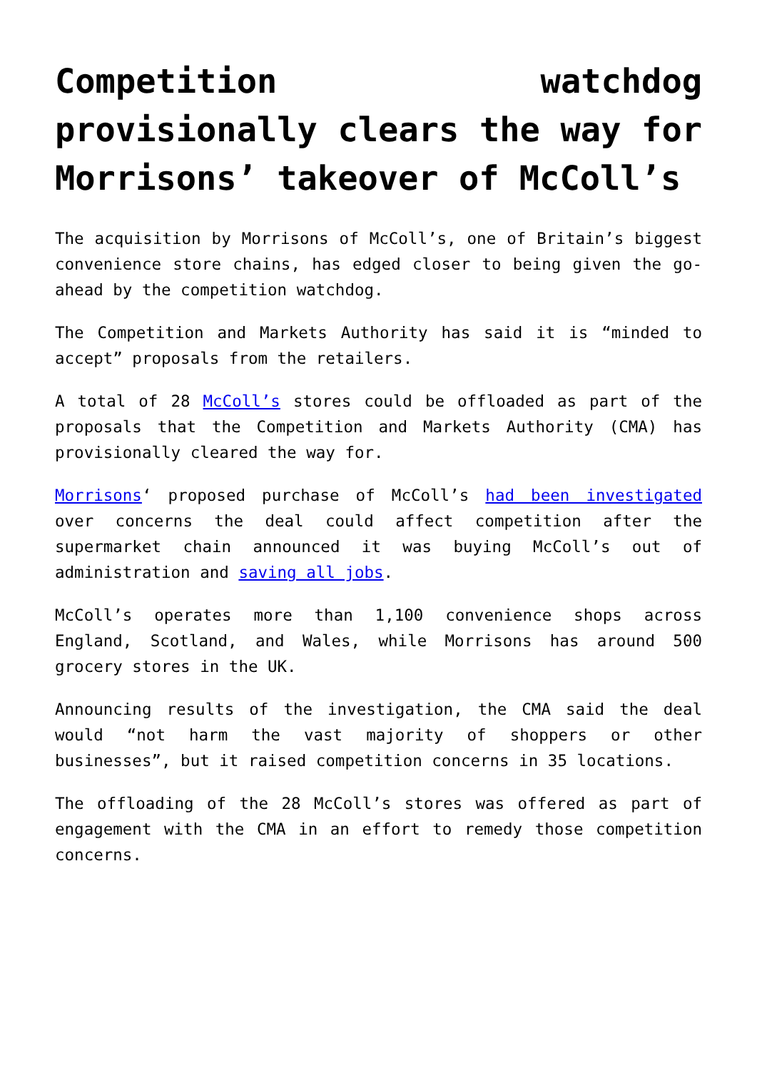Competition watchdog provisionally clears the way for Morrisons’ takeover of McColl’s
The acquisition by Morrisons of McColl’s, one of Britain’s biggest convenience store chains, has edged closer to being given the go-ahead by the competition watchdog.
The Competition and Markets Authority has said it is “minded to accept” proposals from the retailers.
A total of 28 McColl’s stores could be offloaded as part of the proposals that the Competition and Markets Authority (CMA) has provisionally cleared the way for.
Morrisons‘ proposed purchase of McColl’s had been investigated over concerns the deal could affect competition after the supermarket chain announced it was buying McColl’s out of administration and saving all jobs.
McColl’s operates more than 1,100 convenience shops across England, Scotland, and Wales, while Morrisons has around 500 grocery stores in the UK.
Announcing results of the investigation, the CMA said the deal would “not harm the vast majority of shoppers or other businesses”, but it raised competition concerns in 35 locations.
The offloading of the 28 McColl’s stores was offered as part of engagement with the CMA in an effort to remedy those competition concerns.